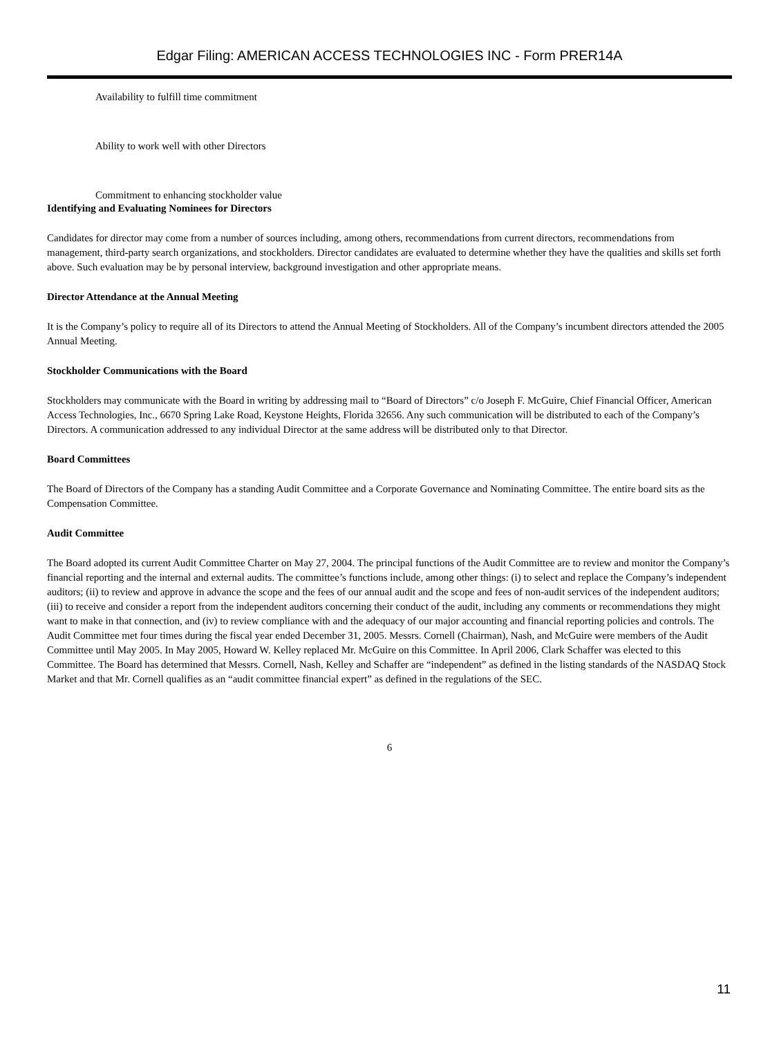Edgar Filing: AMERICAN ACCESS TECHNOLOGIES INC - Form PRER14A
Availability to fulfill time commitment
Ability to work well with other Directors
Commitment to enhancing stockholder value
Identifying and Evaluating Nominees for Directors
Candidates for director may come from a number of sources including, among others, recommendations from current directors, recommendations from management, third-party search organizations, and stockholders. Director candidates are evaluated to determine whether they have the qualities and skills set forth above. Such evaluation may be by personal interview, background investigation and other appropriate means.
Director Attendance at the Annual Meeting
It is the Company’s policy to require all of its Directors to attend the Annual Meeting of Stockholders. All of the Company’s incumbent directors attended the 2005 Annual Meeting.
Stockholder Communications with the Board
Stockholders may communicate with the Board in writing by addressing mail to “Board of Directors” c/o Joseph F. McGuire, Chief Financial Officer, American Access Technologies, Inc., 6670 Spring Lake Road, Keystone Heights, Florida 32656. Any such communication will be distributed to each of the Company’s Directors. A communication addressed to any individual Director at the same address will be distributed only to that Director.
Board Committees
The Board of Directors of the Company has a standing Audit Committee and a Corporate Governance and Nominating Committee. The entire board sits as the Compensation Committee.
Audit Committee
The Board adopted its current Audit Committee Charter on May 27, 2004. The principal functions of the Audit Committee are to review and monitor the Company’s financial reporting and the internal and external audits. The committee’s functions include, among other things: (i) to select and replace the Company’s independent auditors; (ii) to review and approve in advance the scope and the fees of our annual audit and the scope and fees of non-audit services of the independent auditors; (iii) to receive and consider a report from the independent auditors concerning their conduct of the audit, including any comments or recommendations they might want to make in that connection, and (iv) to review compliance with and the adequacy of our major accounting and financial reporting policies and controls. The Audit Committee met four times during the fiscal year ended December 31, 2005. Messrs. Cornell (Chairman), Nash, and McGuire were members of the Audit Committee until May 2005. In May 2005, Howard W. Kelley replaced Mr. McGuire on this Committee. In April 2006, Clark Schaffer was elected to this Committee. The Board has determined that Messrs. Cornell, Nash, Kelley and Schaffer are “independent” as defined in the listing standards of the NASDAQ Stock Market and that Mr. Cornell qualifies as an “audit committee financial expert” as defined in the regulations of the SEC.
6
11